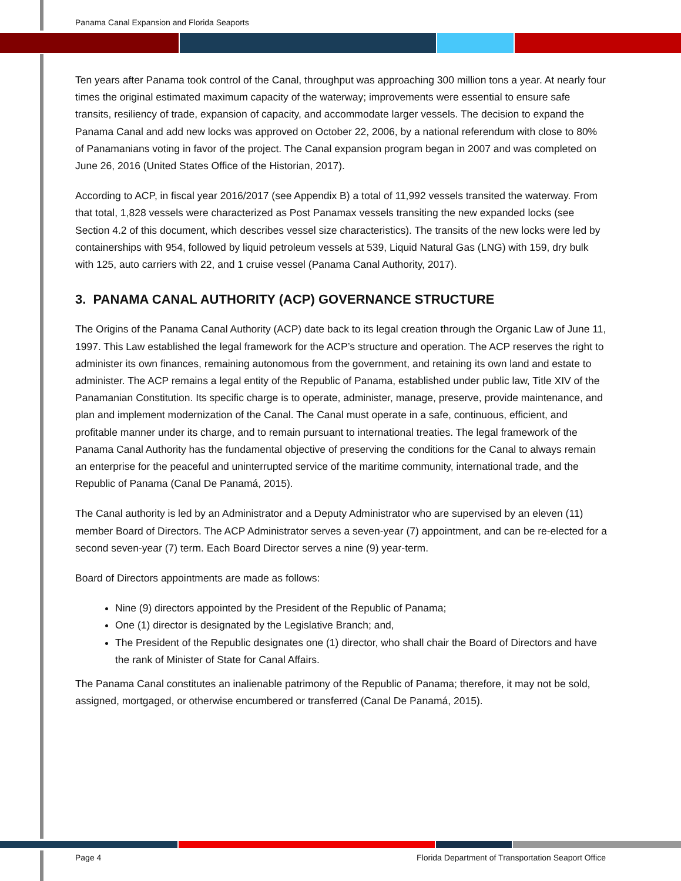Panama Canal Expansion and Florida Seaports
Ten years after Panama took control of the Canal, throughput was approaching 300 million tons a year. At nearly four times the original estimated maximum capacity of the waterway; improvements were essential to ensure safe transits, resiliency of trade, expansion of capacity, and accommodate larger vessels. The decision to expand the Panama Canal and add new locks was approved on October 22, 2006, by a national referendum with close to 80% of Panamanians voting in favor of the project. The Canal expansion program began in 2007 and was completed on June 26, 2016 (United States Office of the Historian, 2017).
According to ACP, in fiscal year 2016/2017 (see Appendix B) a total of 11,992 vessels transited the waterway. From that total, 1,828 vessels were characterized as Post Panamax vessels transiting the new expanded locks (see Section 4.2 of this document, which describes vessel size characteristics). The transits of the new locks were led by containerships with 954, followed by liquid petroleum vessels at 539, Liquid Natural Gas (LNG) with 159, dry bulk with 125, auto carriers with 22, and 1 cruise vessel (Panama Canal Authority, 2017).
3. PANAMA CANAL AUTHORITY (ACP) GOVERNANCE STRUCTURE
The Origins of the Panama Canal Authority (ACP) date back to its legal creation through the Organic Law of June 11, 1997. This Law established the legal framework for the ACP’s structure and operation. The ACP reserves the right to administer its own finances, remaining autonomous from the government, and retaining its own land and estate to administer. The ACP remains a legal entity of the Republic of Panama, established under public law, Title XIV of the Panamanian Constitution. Its specific charge is to operate, administer, manage, preserve, provide maintenance, and plan and implement modernization of the Canal. The Canal must operate in a safe, continuous, efficient, and profitable manner under its charge, and to remain pursuant to international treaties. The legal framework of the Panama Canal Authority has the fundamental objective of preserving the conditions for the Canal to always remain an enterprise for the peaceful and uninterrupted service of the maritime community, international trade, and the Republic of Panama (Canal De Panamá, 2015).
The Canal authority is led by an Administrator and a Deputy Administrator who are supervised by an eleven (11) member Board of Directors. The ACP Administrator serves a seven-year (7) appointment, and can be re-elected for a second seven-year (7) term. Each Board Director serves a nine (9) year-term.
Board of Directors appointments are made as follows:
Nine (9) directors appointed by the President of the Republic of Panama;
One (1) director is designated by the Legislative Branch; and,
The President of the Republic designates one (1) director, who shall chair the Board of Directors and have the rank of Minister of State for Canal Affairs.
The Panama Canal constitutes an inalienable patrimony of the Republic of Panama; therefore, it may not be sold, assigned, mortgaged, or otherwise encumbered or transferred (Canal De Panamá, 2015).
Page 4 Florida Department of Transportation Seaport Office